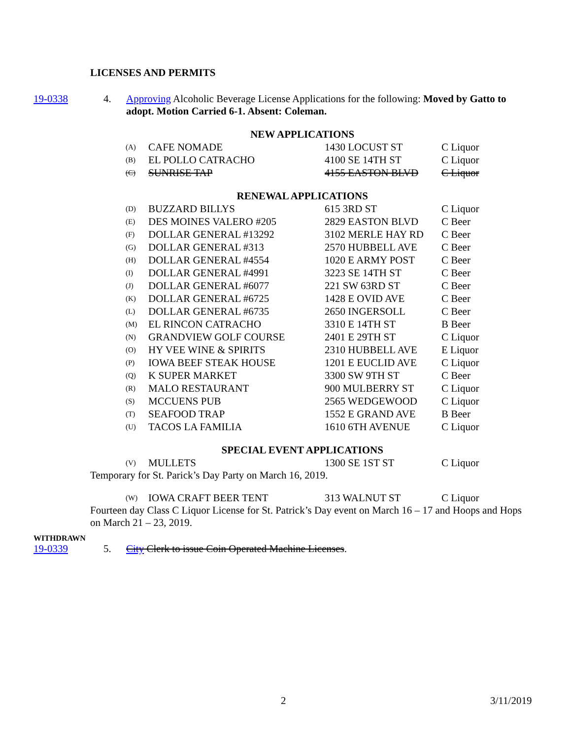LICENSES AND PERMITS
19-0338 4. Approving Alcoholic Beverage License Applications for the following: Moved by Gatto to adopt. Motion Carried 6-1. Absent: Coleman.
NEW APPLICATIONS
| (A) | CAFE NOMADE | 1430 LOCUST ST | C Liquor |
| (B) | EL POLLO CATRACHO | 4100 SE 14TH ST | C Liquor |
| (C) | SUNRISE TAP | 4155 EASTON BLVD | C Liquor |
RENEWAL APPLICATIONS
| (D) | BUZZARD BILLYS | 615 3RD ST | C Liquor |
| (E) | DES MOINES VALERO #205 | 2829 EASTON BLVD | C Beer |
| (F) | DOLLAR GENERAL #13292 | 3102 MERLE HAY RD | C Beer |
| (G) | DOLLAR GENERAL #313 | 2570 HUBBELL AVE | C Beer |
| (H) | DOLLAR GENERAL #4554 | 1020 E ARMY POST | C Beer |
| (I) | DOLLAR GENERAL #4991 | 3223 SE 14TH ST | C Beer |
| (J) | DOLLAR GENERAL #6077 | 221 SW 63RD ST | C Beer |
| (K) | DOLLAR GENERAL #6725 | 1428 E OVID AVE | C Beer |
| (L) | DOLLAR GENERAL #6735 | 2650 INGERSOLL | C Beer |
| (M) | EL RINCON CATRACHO | 3310 E 14TH ST | B Beer |
| (N) | GRANDVIEW GOLF COURSE | 2401 E 29TH ST | C Liquor |
| (O) | HY VEE WINE & SPIRITS | 2310 HUBBELL AVE | E Liquor |
| (P) | IOWA BEEF STEAK HOUSE | 1201 E EUCLID AVE | C Liquor |
| (Q) | K SUPER MARKET | 3300 SW 9TH ST | C Beer |
| (R) | MALO RESTAURANT | 900 MULBERRY ST | C Liquor |
| (S) | MCCUENS PUB | 2565 WEDGEWOOD | C Liquor |
| (T) | SEAFOOD TRAP | 1552 E GRAND AVE | B Beer |
| (U) | TACOS LA FAMILIA | 1610 6TH AVENUE | C Liquor |
SPECIAL EVENT APPLICATIONS
| (V) | MULLETS | 1300 SE 1ST ST | C Liquor |
Temporary for St. Parick’s Day Party on March 16, 2019.
| (W) | IOWA CRAFT BEER TENT | 313 WALNUT ST | C Liquor |
Fourteen day Class C Liquor License for St. Patrick’s Day event on March 16 – 17 and Hoops and Hops on March 21 – 23, 2019.
WITHDRAWN
19-0339 5. City Clerk to issue Coin Operated Machine Licenses.
2 3/11/2019